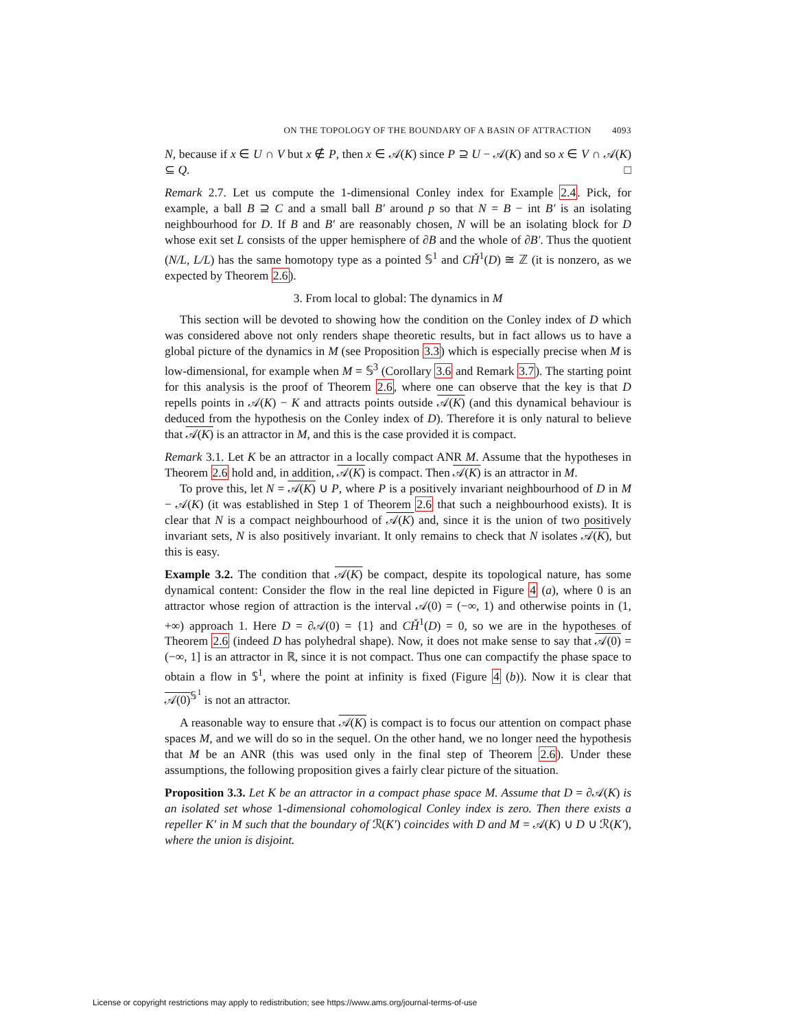ON THE TOPOLOGY OF THE BOUNDARY OF A BASIN OF ATTRACTION 4093
N, because if x ∈ U ∩ V but x ∉ P, then x ∈ 𝒜(K) since P ⊇ U − 𝒜(K) and so x ∈ V ∩ 𝒜(K) ⊆ Q. □
Remark 2.7. Let us compute the 1-dimensional Conley index for Example 2.4. Pick, for example, a ball B ⊇ C and a small ball B′ around p so that N = B − int B′ is an isolating neighbourhood for D. If B and B′ are reasonably chosen, N will be an isolating block for D whose exit set L consists of the upper hemisphere of ∂B and the whole of ∂B′. Thus the quotient (N/L, L/L) has the same homotopy type as a pointed 𝕊<sup>1</sup> and CȞ<sup>1</sup>(D) ≅ ℤ (it is nonzero, as we expected by Theorem 2.6).
3. From local to global: The dynamics in M
This section will be devoted to showing how the condition on the Conley index of D which was considered above not only renders shape theoretic results, but in fact allows us to have a global picture of the dynamics in M (see Proposition 3.3) which is especially precise when M is low-dimensional, for example when M = 𝕊<sup>3</sup> (Corollary 3.6 and Remark 3.7). The starting point for this analysis is the proof of Theorem 2.6, where one can observe that the key is that D repells points in 𝒜(K) − K and attracts points outside 𝒜(K) (and this dynamical behaviour is deduced from the hypothesis on the Conley index of D). Therefore it is only natural to believe that 𝒜(K) is an attractor in M, and this is the case provided it is compact.
Remark 3.1. Let K be an attractor in a locally compact ANR M. Assume that the hypotheses in Theorem 2.6 hold and, in addition, 𝒜(K) is compact. Then 𝒜(K) is an attractor in M.
To prove this, let N = 𝒜(K) ∪ P, where P is a positively invariant neighbourhood of D in M − 𝒜(K) (it was established in Step 1 of Theorem 2.6 that such a neighbourhood exists). It is clear that N is a compact neighbourhood of 𝒜(K) and, since it is the union of two positively invariant sets, N is also positively invariant. It only remains to check that N isolates 𝒜(K), but this is easy.
Example 3.2. The condition that 𝒜(K) be compact, despite its topological nature, has some dynamical content: Consider the flow in the real line depicted in Figure 4 (a), where 0 is an attractor whose region of attraction is the interval 𝒜(0) = (−∞, 1) and otherwise points in (1, +∞) approach 1. Here D = ∂𝒜(0) = {1} and CȞ<sup>1</sup>(D) = 0, so we are in the hypotheses of Theorem 2.6 (indeed D has polyhedral shape). Now, it does not make sense to say that 𝒜(0) = (−∞, 1] is an attractor in ℝ, since it is not compact. Thus one can compactify the phase space to obtain a flow in 𝕊<sup>1</sup>, where the point at infinity is fixed (Figure 4 (b)). Now it is clear that 𝒜(0)<sup>𝕊<sup>1</sup></sup> is not an attractor.
A reasonable way to ensure that 𝒜(K) is compact is to focus our attention on compact phase spaces M, and we will do so in the sequel. On the other hand, we no longer need the hypothesis that M be an ANR (this was used only in the final step of Theorem 2.6). Under these assumptions, the following proposition gives a fairly clear picture of the situation.
Proposition 3.3. Let K be an attractor in a compact phase space M. Assume that D = ∂𝒜(K) is an isolated set whose 1-dimensional cohomological Conley index is zero. Then there exists a repeller K′ in M such that the boundary of ℛ(K′) coincides with D and M = 𝒜(K) ∪ D ∪ ℛ(K′), where the union is disjoint.
License or copyright restrictions may apply to redistribution; see https://www.ams.org/journal-terms-of-use